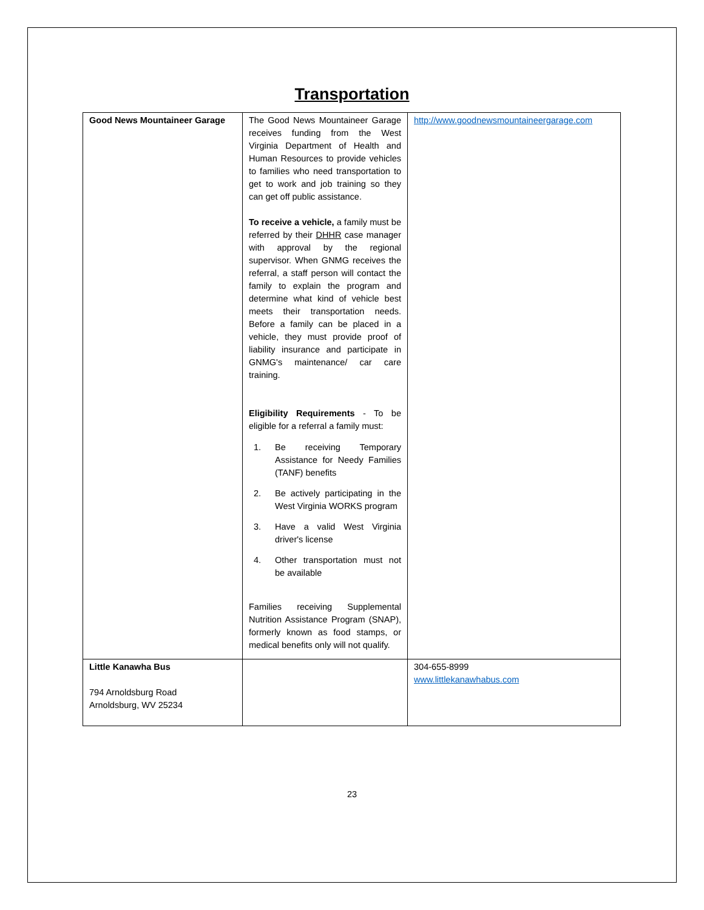Transportation
| Good News Mountaineer Garage | The Good News Mountaineer Garage receives funding from the West Virginia Department of Health and Human Resources to provide vehicles to families who need transportation to get to work and job training so they can get off public assistance. To receive a vehicle, a family must be referred by their DHHR case manager with approval by the regional supervisor. When GNMG receives the referral, a staff person will contact the family to explain the program and determine what kind of vehicle best meets their transportation needs. Before a family can be placed in a vehicle, they must provide proof of liability insurance and participate in GNMG's maintenance/ car care training. Eligibility Requirements - To be eligible for a referral a family must: 1. Be receiving Temporary Assistance for Needy Families (TANF) benefits 2. Be actively participating in the West Virginia WORKS program 3. Have a valid West Virginia driver's license 4. Other transportation must not be available Families receiving Supplemental Nutrition Assistance Program (SNAP), formerly known as food stamps, or medical benefits only will not qualify. | http://www.goodnewsmountaineergarage.com |
| Little Kanawha Bus 794 Arnoldsburg Road Arnoldsburg, WV 25234 | | 304-655-8999 www.littlekanawhabus.com |
23